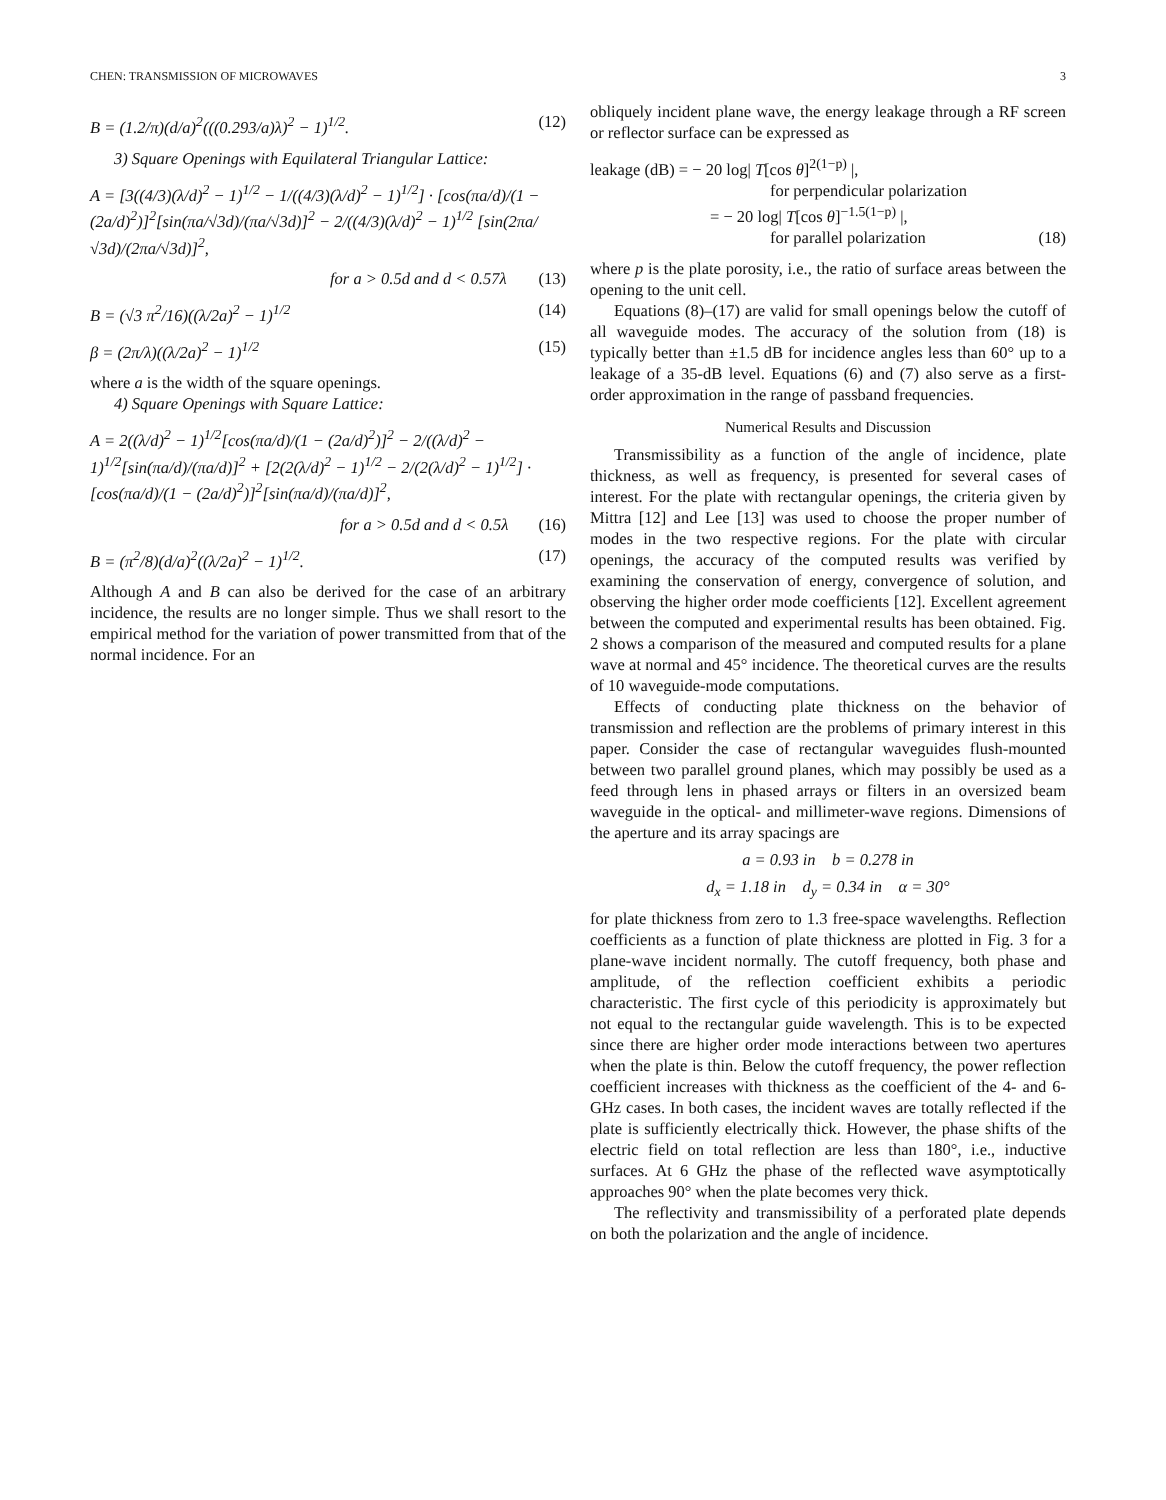CHEN: TRANSMISSION OF MICROWAVES 3
B = (1.2/π)(d/a)<sup>2</sup>(((0.293/a)λ)<sup>2</sup> − 1)<sup>1/2</sup>. (12)
3) Square Openings with Equilateral Triangular Lattice:
A = [3((4/3)(λ/d)<sup>2</sup> − 1)<sup>1/2</sup> − 1/((4/3)(λ/d)<sup>2</sup> − 1)<sup>1/2</sup>] · [cos(πa/d)/(1 − (2a/d)<sup>2</sup>)]<sup>2</sup>[sin(πa/√3d)/(πa/√3d)]<sup>2</sup> − 2/((4/3)(λ/d)<sup>2</sup> − 1)<sup>1/2</sup> [sin(2πa/√3d)/(2πa/√3d)]<sup>2</sup>,
for a > 0.5d and d < 0.57λ (13)
B = (√3 π<sup>2</sup>/16)((λ/2a)<sup>2</sup> − 1)<sup>1/2</sup> (14)
β = (2π/λ)((λ/2a)<sup>2</sup> − 1)<sup>1/2</sup> (15)
where a is the width of the square openings.
4) Square Openings with Square Lattice:
A = 2((λ/d)<sup>2</sup> − 1)<sup>1/2</sup>[cos(πa/d)/(1 − (2a/d)<sup>2</sup>)]<sup>2</sup> − 2/((λ/d)<sup>2</sup> − 1)<sup>1/2</sup>[sin(πa/d)/(πa/d)]<sup>2</sup> + [2(2(λ/d)<sup>2</sup> − 1)<sup>1/2</sup> − 2/(2(λ/d)<sup>2</sup> − 1)<sup>1/2</sup>] · [cos(πa/d)/(1 − (2a/d)<sup>2</sup>)]<sup>2</sup>[sin(πa/d)/(πa/d)]<sup>2</sup>,
for a > 0.5d and d < 0.5λ (16)
B = (π<sup>2</sup>/8)(d/a)<sup>2</sup>((λ/2a)<sup>2</sup> − 1)<sup>1/2</sup>. (17)
Although A and B can also be derived for the case of an arbitrary incidence, the results are no longer simple. Thus we shall resort to the empirical method for the variation of power transmitted from that of the normal incidence. For an
obliquely incident plane wave, the energy leakage through a RF screen or reflector surface can be expressed as
leakage (dB) = − 20 log| T[cos θ]<sup>2(1−p)</sup> |,
for perpendicular polarization
= − 20 log| T[cos θ]<sup>−1.5(1−p)</sup> |,
for parallel polarization (18)
where p is the plate porosity, i.e., the ratio of surface areas between the opening to the unit cell.
Equations (8)–(17) are valid for small openings below the cutoff of all waveguide modes. The accuracy of the solution from (18) is typically better than ±1.5 dB for incidence angles less than 60° up to a leakage of a 35-dB level. Equations (6) and (7) also serve as a first-order approximation in the range of passband frequencies.
Numerical Results and Discussion
Transmissibility as a function of the angle of incidence, plate thickness, as well as frequency, is presented for several cases of interest. For the plate with rectangular openings, the criteria given by Mittra [12] and Lee [13] was used to choose the proper number of modes in the two respective regions. For the plate with circular openings, the accuracy of the computed results was verified by examining the conservation of energy, convergence of solution, and observing the higher order mode coefficients [12]. Excellent agreement between the computed and experimental results has been obtained. Fig. 2 shows a comparison of the measured and computed results for a plane wave at normal and 45° incidence. The theoretical curves are the results of 10 waveguide-mode computations.
Effects of conducting plate thickness on the behavior of transmission and reflection are the problems of primary interest in this paper. Consider the case of rectangular waveguides flush-mounted between two parallel ground planes, which may possibly be used as a feed through lens in phased arrays or filters in an oversized beam waveguide in the optical- and millimeter-wave regions. Dimensions of the aperture and its array spacings are
a = 0.93 in b = 0.278 in
d<sub>x</sub> = 1.18 in d<sub>y</sub> = 0.34 in α = 30°
for plate thickness from zero to 1.3 free-space wavelengths. Reflection coefficients as a function of plate thickness are plotted in Fig. 3 for a plane-wave incident normally. The cutoff frequency, both phase and amplitude, of the reflection coefficient exhibits a periodic characteristic. The first cycle of this periodicity is approximately but not equal to the rectangular guide wavelength. This is to be expected since there are higher order mode interactions between two apertures when the plate is thin. Below the cutoff frequency, the power reflection coefficient increases with thickness as the coefficient of the 4- and 6-GHz cases. In both cases, the incident waves are totally reflected if the plate is sufficiently electrically thick. However, the phase shifts of the electric field on total reflection are less than 180°, i.e., inductive surfaces. At 6 GHz the phase of the reflected wave asymptotically approaches 90° when the plate becomes very thick.
The reflectivity and transmissibility of a perforated plate depends on both the polarization and the angle of incidence.